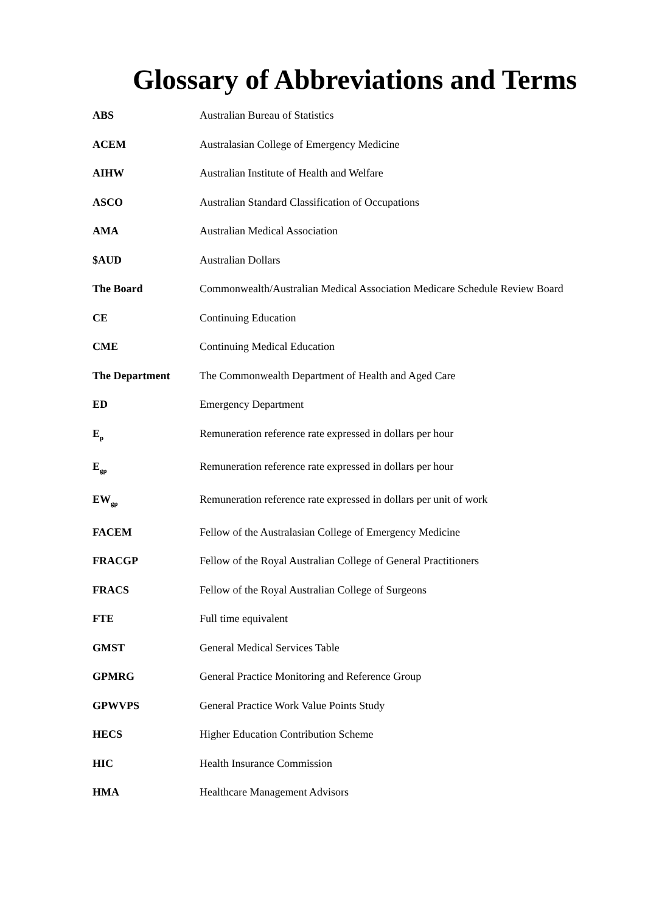Glossary of Abbreviations and Terms
| ABS | Australian Bureau of Statistics |
| ACEM | Australasian College of Emergency Medicine |
| AIHW | Australian Institute of Health and Welfare |
| ASCO | Australian Standard Classification of Occupations |
| AMA | Australian Medical Association |
| $AUD | Australian Dollars |
| The Board | Commonwealth/Australian Medical Association Medicare Schedule Review Board |
| CE | Continuing Education |
| CME | Continuing Medical Education |
| The Department | The Commonwealth Department of Health and Aged Care |
| ED | Emergency Department |
| E<sub>p</sub> | Remuneration reference rate expressed in dollars per hour |
| E<sub>gp</sub> | Remuneration reference rate expressed in dollars per hour |
| EW<sub>gp</sub> | Remuneration reference rate expressed in dollars per unit of work |
| FACEM | Fellow of the Australasian College of Emergency Medicine |
| FRACGP | Fellow of the Royal Australian College of General Practitioners |
| FRACS | Fellow of the Royal Australian College of Surgeons |
| FTE | Full time equivalent |
| GMST | General Medical Services Table |
| GPMRG | General Practice Monitoring and Reference Group |
| GPWVPS | General Practice Work Value Points Study |
| HECS | Higher Education Contribution Scheme |
| HIC | Health Insurance Commission |
| HMA | Healthcare Management Advisors |